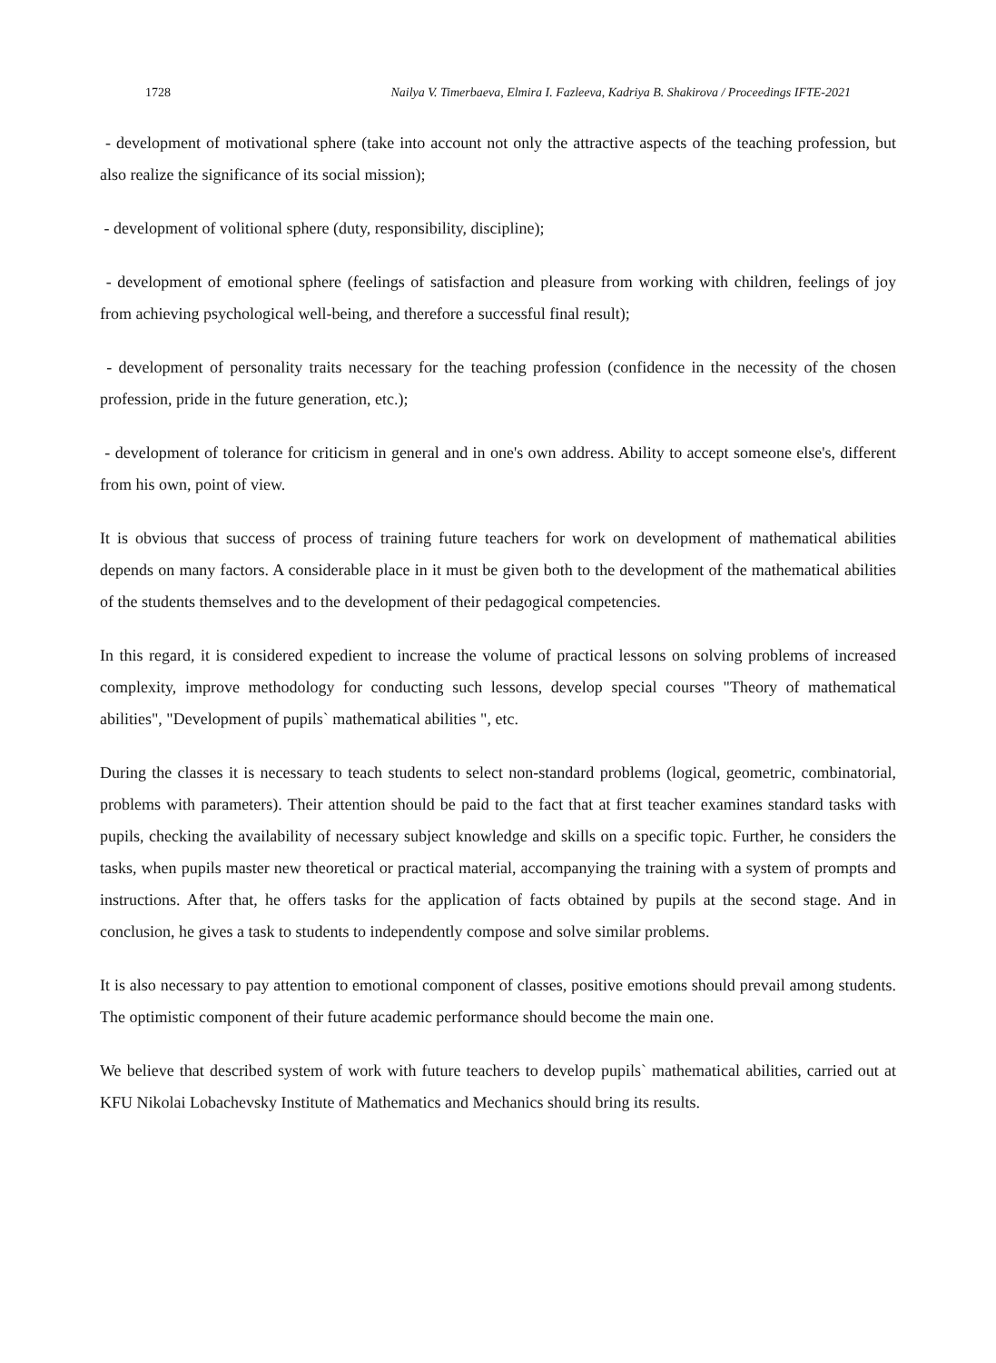1728 Nailya V. Timerbaeva, Elmira I. Fazleeva, Kadriya B. Shakirova / Proceedings IFTE-2021
- development of motivational sphere (take into account not only the attractive aspects of the teaching profession, but also realize the significance of its social mission);
- development of volitional sphere (duty, responsibility, discipline);
- development of emotional sphere (feelings of satisfaction and pleasure from working with children, feelings of joy from achieving psychological well-being, and therefore a successful final result);
- development of personality traits necessary for the teaching profession (confidence in the necessity of the chosen profession, pride in the future generation, etc.);
- development of tolerance for criticism in general and in one's own address. Ability to accept someone else's, different from his own, point of view.
It is obvious that success of process of training future teachers for work on development of mathematical abilities depends on many factors. A considerable place in it must be given both to the development of the mathematical abilities of the students themselves and to the development of their pedagogical competencies.
In this regard, it is considered expedient to increase the volume of practical lessons on solving problems of increased complexity, improve methodology for conducting such lessons, develop special courses "Theory of mathematical abilities", "Development of pupils` mathematical abilities ", etc.
During the classes it is necessary to teach students to select non-standard problems (logical, geometric, combinatorial, problems with parameters). Their attention should be paid to the fact that at first teacher examines standard tasks with pupils, checking the availability of necessary subject knowledge and skills on a specific topic. Further, he considers the tasks, when pupils master new theoretical or practical material, accompanying the training with a system of prompts and instructions. After that, he offers tasks for the application of facts obtained by pupils at the second stage. And in conclusion, he gives a task to students to independently compose and solve similar problems.
It is also necessary to pay attention to emotional component of classes, positive emotions should prevail among students. The optimistic component of their future academic performance should become the main one.
We believe that described system of work with future teachers to develop pupils` mathematical abilities, carried out at KFU Nikolai Lobachevsky Institute of Mathematics and Mechanics should bring its results.